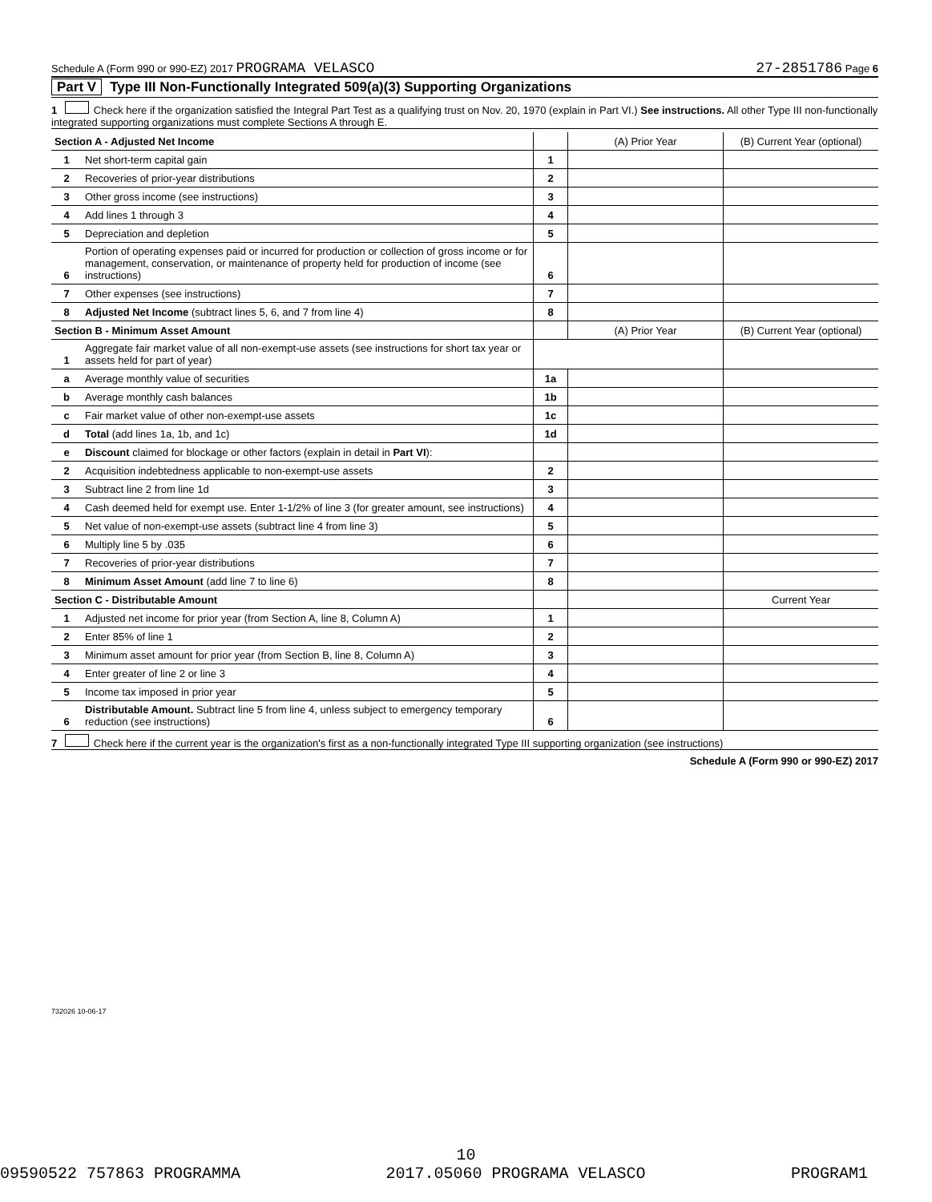Schedule A (Form 990 or 990-EZ) 2017 PROGRAMA VELASCO
27-2851786 Page 6
Part V Type III Non-Functionally Integrated 509(a)(3) Supporting Organizations
1 Check here if the organization satisfied the Integral Part Test as a qualifying trust on Nov. 20, 1970 (explain in Part VI.) See instructions. All other Type III non-functionally integrated supporting organizations must complete Sections A through E.
| Section A - Adjusted Net Income | | | (A) Prior Year | (B) Current Year (optional) |
| --- | --- | --- | --- | --- |
| 1 | Net short-term capital gain | 1 | | |
| 2 | Recoveries of prior-year distributions | 2 | | |
| 3 | Other gross income (see instructions) | 3 | | |
| 4 | Add lines 1 through 3 | 4 | | |
| 5 | Depreciation and depletion | 5 | | |
| 6 | Portion of operating expenses paid or incurred for production or collection of gross income or for management, conservation, or maintenance of property held for production of income (see instructions) | 6 | | |
| 7 | Other expenses (see instructions) | 7 | | |
| 8 | Adjusted Net Income (subtract lines 5, 6, and 7 from line 4) | 8 | | |
| Section B - Minimum Asset Amount | | | (A) Prior Year | (B) Current Year (optional) |
| 1 | Aggregate fair market value of all non-exempt-use assets (see instructions for short tax year or assets held for part of year) | | | |
| a | Average monthly value of securities | 1a | | |
| b | Average monthly cash balances | 1b | | |
| c | Fair market value of other non-exempt-use assets | 1c | | |
| d | Total (add lines 1a, 1b, and 1c) | 1d | | |
| e | Discount claimed for blockage or other factors (explain in detail in Part VI ): | | | |
| 2 | Acquisition indebtedness applicable to non-exempt-use assets | 2 | | |
| 3 | Subtract line 2 from line 1d | 3 | | |
| 4 | Cash deemed held for exempt use. Enter 1-1/2% of line 3 (for greater amount, see instructions) | 4 | | |
| 5 | Net value of non-exempt-use assets (subtract line 4 from line 3) | 5 | | |
| 6 | Multiply line 5 by .035 | 6 | | |
| 7 | Recoveries of prior-year distributions | 7 | | |
| 8 | Minimum Asset Amount (add line 7 to line 6) | 8 | | |
| Section C - Distributable Amount | | | | Current Year |
| 1 | Adjusted net income for prior year (from Section A, line 8, Column A) | 1 | | |
| 2 | Enter 85% of line 1 | 2 | | |
| 3 | Minimum asset amount for prior year (from Section B, line 8, Column A) | 3 | | |
| 4 | Enter greater of line 2 or line 3 | 4 | | |
| 5 | Income tax imposed in prior year | 5 | | |
| 6 | Distributable Amount. Subtract line 5 from line 4, unless subject to emergency temporary reduction (see instructions) | 6 | | |
7 Check here if the current year is the organization's first as a non-functionally integrated Type III supporting organization (see instructions)
Schedule A (Form 990 or 990-EZ) 2017
732026 10-06-17
10
09590522 757863 PROGRAMMA 2017.05060 PROGRAMA VELASCO PROGRAM1